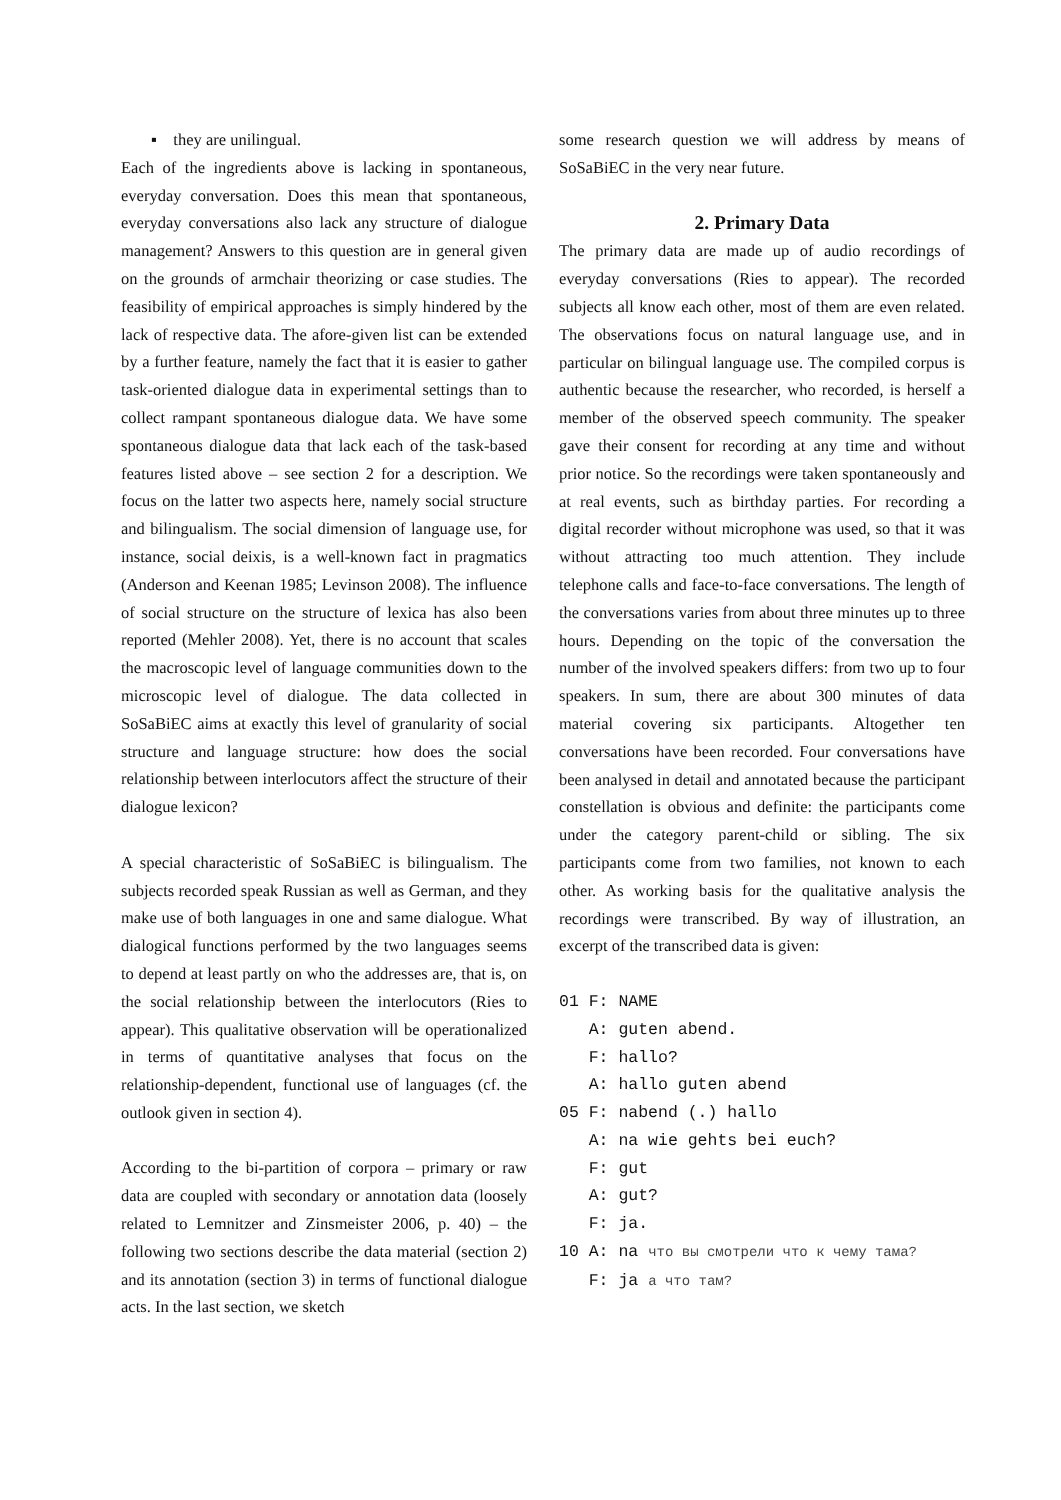▪ they are unilingual.
Each of the ingredients above is lacking in spontaneous, everyday conversation. Does this mean that spontaneous, everyday conversations also lack any structure of dialogue management? Answers to this question are in general given on the grounds of armchair theorizing or case studies. The feasibility of empirical approaches is simply hindered by the lack of respective data. The afore-given list can be extended by a further feature, namely the fact that it is easier to gather task-oriented dialogue data in experimental settings than to collect rampant spontaneous dialogue data. We have some spontaneous dialogue data that lack each of the task-based features listed above – see section 2 for a description. We focus on the latter two aspects here, namely social structure and bilingualism. The social dimension of language use, for instance, social deixis, is a well-known fact in pragmatics (Anderson and Keenan 1985; Levinson 2008). The influence of social structure on the structure of lexica has also been reported (Mehler 2008). Yet, there is no account that scales the macroscopic level of language communities down to the microscopic level of dialogue. The data collected in SoSaBiEC aims at exactly this level of granularity of social structure and language structure: how does the social relationship between interlocutors affect the structure of their dialogue lexicon?
A special characteristic of SoSaBiEC is bilingualism. The subjects recorded speak Russian as well as German, and they make use of both languages in one and same dialogue. What dialogical functions performed by the two languages seems to depend at least partly on who the addresses are, that is, on the social relationship between the interlocutors (Ries to appear). This qualitative observation will be operationalized in terms of quantitative analyses that focus on the relationship-dependent, functional use of languages (cf. the outlook given in section 4).
According to the bi-partition of corpora – primary or raw data are coupled with secondary or annotation data (loosely related to Lemnitzer and Zinsmeister 2006, p. 40) – the following two sections describe the data material (section 2) and its annotation (section 3) in terms of functional dialogue acts. In the last section, we sketch
some research question we will address by means of SoSaBiEC in the very near future.
2. Primary Data
The primary data are made up of audio recordings of everyday conversations (Ries to appear). The recorded subjects all know each other, most of them are even related. The observations focus on natural language use, and in particular on bilingual language use. The compiled corpus is authentic because the researcher, who recorded, is herself a member of the observed speech community. The speaker gave their consent for recording at any time and without prior notice. So the recordings were taken spontaneously and at real events, such as birthday parties. For recording a digital recorder without microphone was used, so that it was without attracting too much attention. They include telephone calls and face-to-face conversations. The length of the conversations varies from about three minutes up to three hours. Depending on the topic of the conversation the number of the involved speakers differs: from two up to four speakers. In sum, there are about 300 minutes of data material covering six participants. Altogether ten conversations have been recorded. Four conversations have been analysed in detail and annotated because the participant constellation is obvious and definite: the participants come under the category parent-child or sibling. The six participants come from two families, not known to each other. As working basis for the qualitative analysis the recordings were transcribed. By way of illustration, an excerpt of the transcribed data is given:
01 F: NAME A: guten abend. F: hallo? A: hallo guten abend 05 F: nabend (.) hallo A: na wie gehts bei euch? F: gut A: gut? F: ja. 10 A: na что вы смотрели что к чему тама? F: ja а что там?